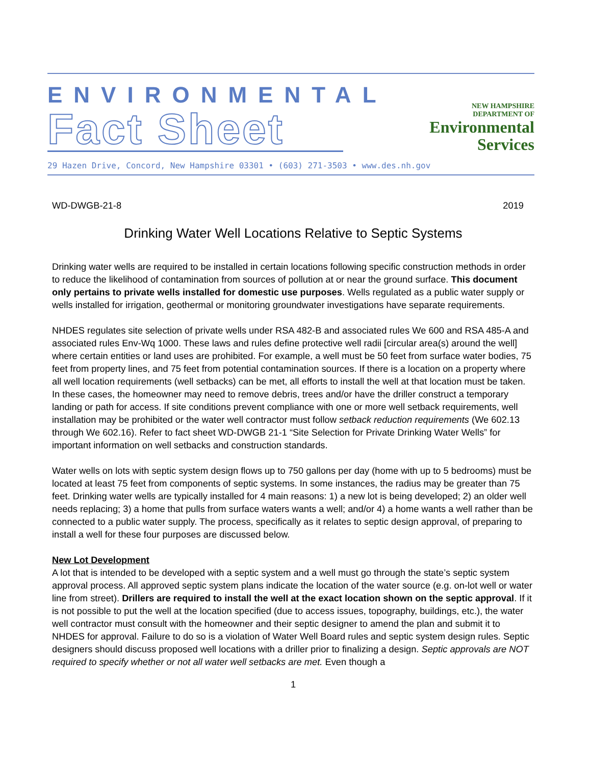ENVIRONMENTAL
Fact Sheet
NEW HAMPSHIRE
DEPARTMENT OF
Environmental
Services
29 Hazen Drive, Concord, New Hampshire 03301 • (603) 271-3503 • www.des.nh.gov
WD-DWGB-21-8 2019
Drinking Water Well Locations Relative to Septic Systems
Drinking water wells are required to be installed in certain locations following specific construction methods in order to reduce the likelihood of contamination from sources of pollution at or near the ground surface. This document only pertains to private wells installed for domestic use purposes. Wells regulated as a public water supply or wells installed for irrigation, geothermal or monitoring groundwater investigations have separate requirements.
NHDES regulates site selection of private wells under RSA 482-B and associated rules We 600 and RSA 485-A and associated rules Env-Wq 1000. These laws and rules define protective well radii [circular area(s) around the well] where certain entities or land uses are prohibited. For example, a well must be 50 feet from surface water bodies, 75 feet from property lines, and 75 feet from potential contamination sources. If there is a location on a property where all well location requirements (well setbacks) can be met, all efforts to install the well at that location must be taken. In these cases, the homeowner may need to remove debris, trees and/or have the driller construct a temporary landing or path for access. If site conditions prevent compliance with one or more well setback requirements, well installation may be prohibited or the water well contractor must follow setback reduction requirements (We 602.13 through We 602.16). Refer to fact sheet WD-DWGB 21-1 “Site Selection for Private Drinking Water Wells” for important information on well setbacks and construction standards.
Water wells on lots with septic system design flows up to 750 gallons per day (home with up to 5 bedrooms) must be located at least 75 feet from components of septic systems. In some instances, the radius may be greater than 75 feet. Drinking water wells are typically installed for 4 main reasons: 1) a new lot is being developed; 2) an older well needs replacing; 3) a home that pulls from surface waters wants a well; and/or 4) a home wants a well rather than be connected to a public water supply. The process, specifically as it relates to septic design approval, of preparing to install a well for these four purposes are discussed below.
New Lot Development
A lot that is intended to be developed with a septic system and a well must go through the state’s septic system approval process. All approved septic system plans indicate the location of the water source (e.g. on-lot well or water line from street). Drillers are required to install the well at the exact location shown on the septic approval. If it is not possible to put the well at the location specified (due to access issues, topography, buildings, etc.), the water well contractor must consult with the homeowner and their septic designer to amend the plan and submit it to NHDES for approval. Failure to do so is a violation of Water Well Board rules and septic system design rules. Septic designers should discuss proposed well locations with a driller prior to finalizing a design. Septic approvals are NOT required to specify whether or not all water well setbacks are met. Even though a
1